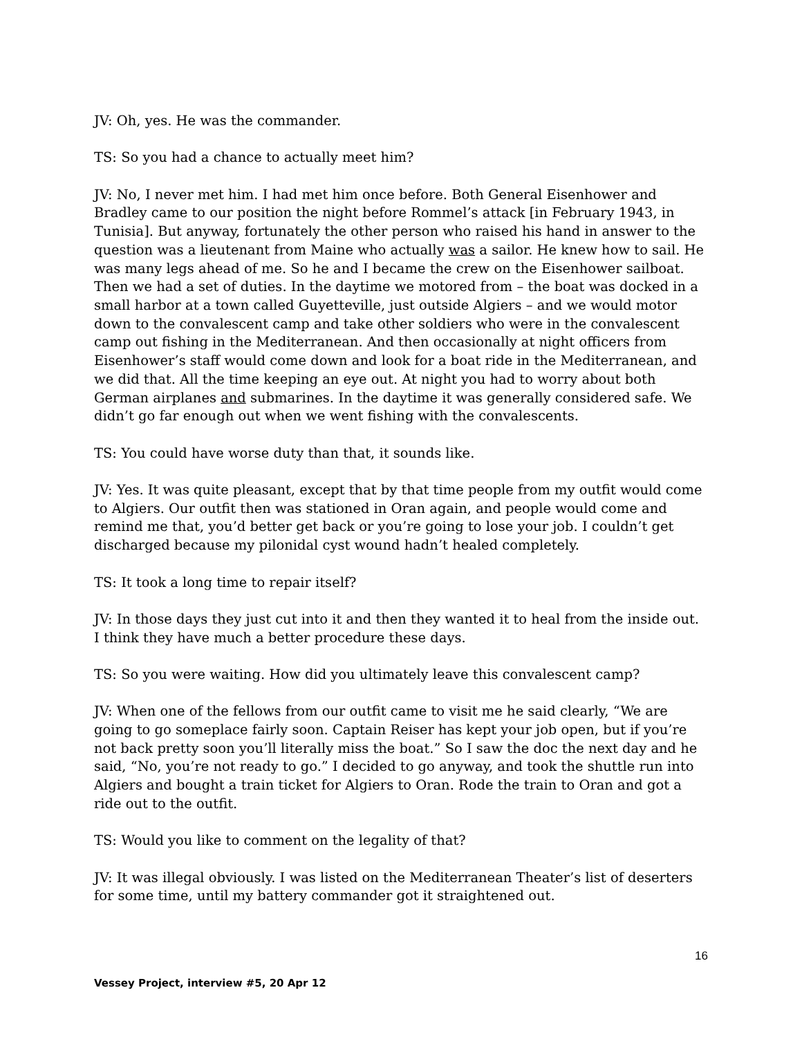JV: Oh, yes. He was the commander.
TS: So you had a chance to actually meet him?
JV: No, I never met him. I had met him once before. Both General Eisenhower and Bradley came to our position the night before Rommel’s attack [in February 1943, in Tunisia]. But anyway, fortunately the other person who raised his hand in answer to the question was a lieutenant from Maine who actually was a sailor. He knew how to sail. He was many legs ahead of me. So he and I became the crew on the Eisenhower sailboat. Then we had a set of duties. In the daytime we motored from – the boat was docked in a small harbor at a town called Guyetteville, just outside Algiers – and we would motor down to the convalescent camp and take other soldiers who were in the convalescent camp out fishing in the Mediterranean. And then occasionally at night officers from Eisenhower’s staff would come down and look for a boat ride in the Mediterranean, and we did that. All the time keeping an eye out. At night you had to worry about both German airplanes and submarines. In the daytime it was generally considered safe. We didn’t go far enough out when we went fishing with the convalescents.
TS: You could have worse duty than that, it sounds like.
JV: Yes. It was quite pleasant, except that by that time people from my outfit would come to Algiers. Our outfit then was stationed in Oran again, and people would come and remind me that, you’d better get back or you’re going to lose your job. I couldn’t get discharged because my pilonidal cyst wound hadn’t healed completely.
TS: It took a long time to repair itself?
JV: In those days they just cut into it and then they wanted it to heal from the inside out. I think they have much a better procedure these days.
TS: So you were waiting. How did you ultimately leave this convalescent camp?
JV: When one of the fellows from our outfit came to visit me he said clearly, “We are going to go someplace fairly soon. Captain Reiser has kept your job open, but if you’re not back pretty soon you’ll literally miss the boat.” So I saw the doc the next day and he said, “No, you’re not ready to go.” I decided to go anyway, and took the shuttle run into Algiers and bought a train ticket for Algiers to Oran. Rode the train to Oran and got a ride out to the outfit.
TS: Would you like to comment on the legality of that?
JV: It was illegal obviously. I was listed on the Mediterranean Theater’s list of deserters for some time, until my battery commander got it straightened out.
16
Vessey Project, interview #5, 20 Apr 12